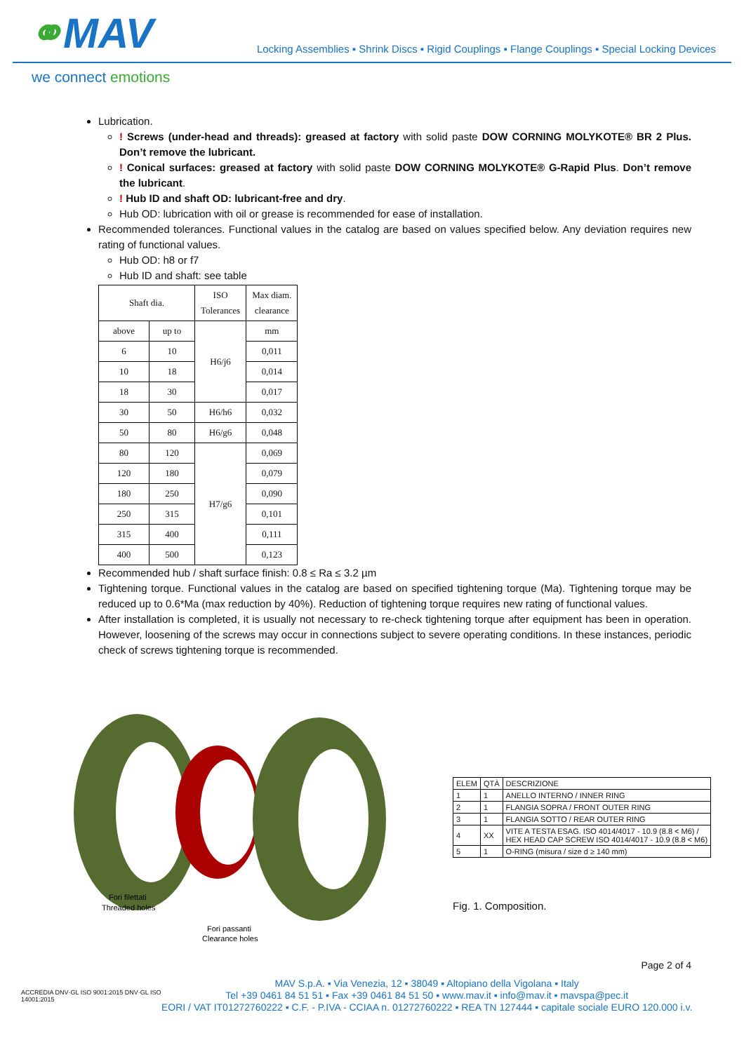⚭MAV
Locking Assemblies ▪ Shrink Discs ▪ Rigid Couplings ▪ Flange Couplings ▪ Special Locking Devices
we connect emotions
Lubrication.
! Screws (under-head and threads): greased at factory with solid paste DOW CORNING MOLYKOTE® BR 2 Plus. Don’t remove the lubricant.
! Conical surfaces: greased at factory with solid paste DOW CORNING MOLYKOTE® G-Rapid Plus. Don’t remove the lubricant.
! Hub ID and shaft OD: lubricant-free and dry.
Hub OD: lubrication with oil or grease is recommended for ease of installation.
Recommended tolerances. Functional values in the catalog are based on values specified below. Any deviation requires new rating of functional values.
Hub OD: h8 or f7
Hub ID and shaft: see table
| Shaft dia. | | ISO Tolerances | Max diam. clearance |
| --- | --- | --- | --- |
| above | up to | H6/j6 | mm |
| 6 | 10 | | 0,011 |
| 10 | 18 | | 0,014 |
| 18 | 30 | | 0,017 |
| 30 | 50 | H6/h6 | 0,032 |
| 50 | 80 | H6/g6 | 0,048 |
| 80 | 120 | H7/g6 | 0,069 |
| 120 | 180 | | 0,079 |
| 180 | 250 | | 0,090 |
| 250 | 315 | | 0,101 |
| 315 | 400 | | 0,111 |
| 400 | 500 | | 0,123 |
Recommended hub / shaft surface finish: 0.8 ≤ Ra ≤ 3.2 µm
Tightening torque. Functional values in the catalog are based on specified tightening torque (Ma). Tightening torque may be reduced up to 0.6*Ma (max reduction by 40%). Reduction of tightening torque requires new rating of functional values.
After installation is completed, it is usually not necessary to re-check tightening torque after equipment has been in operation. However, loosening of the screws may occur in connections subject to severe operating conditions. In these instances, periodic check of screws tightening torque is recommended.
Fori filettati
Threaded holes
Fori passanti
Clearance holes
| ELEM | QTÀ | DESCRIZIONE |
| 1 | 1 | ANELLO INTERNO / INNER RING |
| 2 | 1 | FLANGIA SOPRA / FRONT OUTER RING |
| 3 | 1 | FLANGIA SOTTO / REAR OUTER RING |
| 4 | XX | VITE A TESTA ESAG. ISO 4014/4017 - 10.9 (8.8 < M6) / HEX HEAD CAP SCREW ISO 4014/4017 - 10.9 (8.8 < M6) |
| 5 | 1 | O-RING (misura / size d ≥ 140 mm) |
Fig. 1. Composition.
Page 2 of 4
ACCREDIA DNV·GL ISO 9001:2015 DNV·GL ISO 14001:2015
MAV S.p.A. ▪ Via Venezia, 12 ▪ 38049 ▪ Altopiano della Vigolana ▪ Italy
Tel +39 0461 84 51 51 ▪ Fax +39 0461 84 51 50 ▪ www.mav.it ▪ info@mav.it ▪ mavspa@pec.it
EORI / VAT IT01272760222 ▪ C.F. - P.IVA - CCIAA n. 01272760222 ▪ REA TN 127444 ▪ capitale sociale EURO 120.000 i.v.